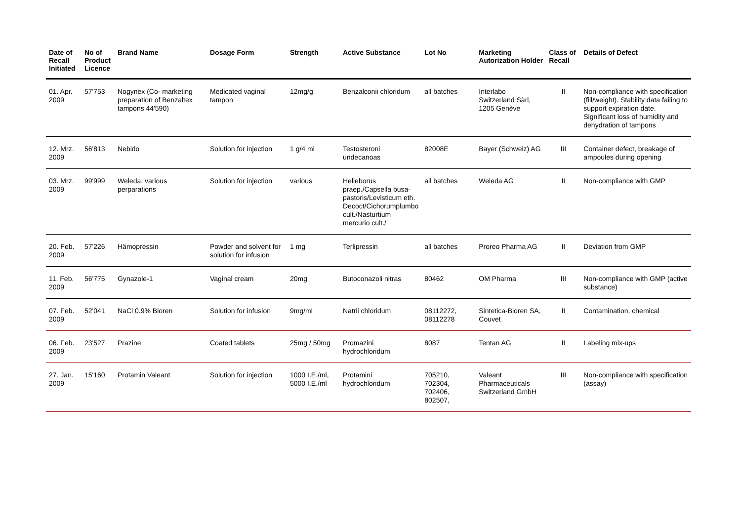| Date of Recall Initiated | No of Product Licence | Brand Name | Dosage Form | Strength | Active Substance | Lot No | Marketing Autorization Holder | Class of Recall | Details of Defect |
| --- | --- | --- | --- | --- | --- | --- | --- | --- | --- |
| 01. Apr. 2009 | 57'753 | Nogynex (Co- marketing preparation of Benzaltex tampons 44'590) | Medicated vaginal tampon | 12mg/g | Benzalconii chloridum | all batches | Interlabo Switzerland Sàrl, 1205 Genève | II | Non-compliance with specification (fill/weight). Stability data failing to support expiration date. Significant loss of humidity and dehydration of tampons |
| 12. Mrz. 2009 | 56'813 | Nebido | Solution for injection | 1 g/4 ml | Testosteroni undecanoas | 82008E | Bayer (Schweiz) AG | III | Container defect, breakage of ampoules during opening |
| 03. Mrz. 2009 | 99'999 | Weleda, various perparations | Solution for injection | various | Helleborus praep./Capsella busa-pastoris/Levisticum eth. Decoct/Cichorumplumbo cult./Nasturtium mercurio cult./ | all batches | Weleda AG | II | Non-compliance with GMP |
| 20. Feb. 2009 | 57'226 | Hämopressin | Powder and solvent for solution for infusion | 1 mg | Terlipressin | all batches | Proreo Pharma AG | II | Deviation from GMP |
| 11. Feb. 2009 | 56'775 | Gynazole-1 | Vaginal cream | 20mg | Butoconazoli nitras | 80462 | OM Pharma | III | Non-compliance with GMP (active substance) |
| 07. Feb. 2009 | 52'041 | NaCl 0.9% Bioren | Solution for infusion | 9mg/ml | Natrii chloridum | 08112272, 08112278 | Sintetica-Bioren SA, Couvet | II | Contamination, chemical |
| 06. Feb. 2009 | 23'527 | Prazine | Coated tablets | 25mg / 50mg | Promazini hydrochloridum | 8087 | Tentan AG | II | Labeling mix-ups |
| 27. Jan. 2009 | 15'160 | Protamin Valeant | Solution for injection | 1000 I.E./ml, 5000 I.E./ml | Protamini hydrochloridum | 705210, 702304, 702406, 802507, | Valeant Pharmaceuticals Switzerland GmbH | III | Non-compliance with specification (assay) |